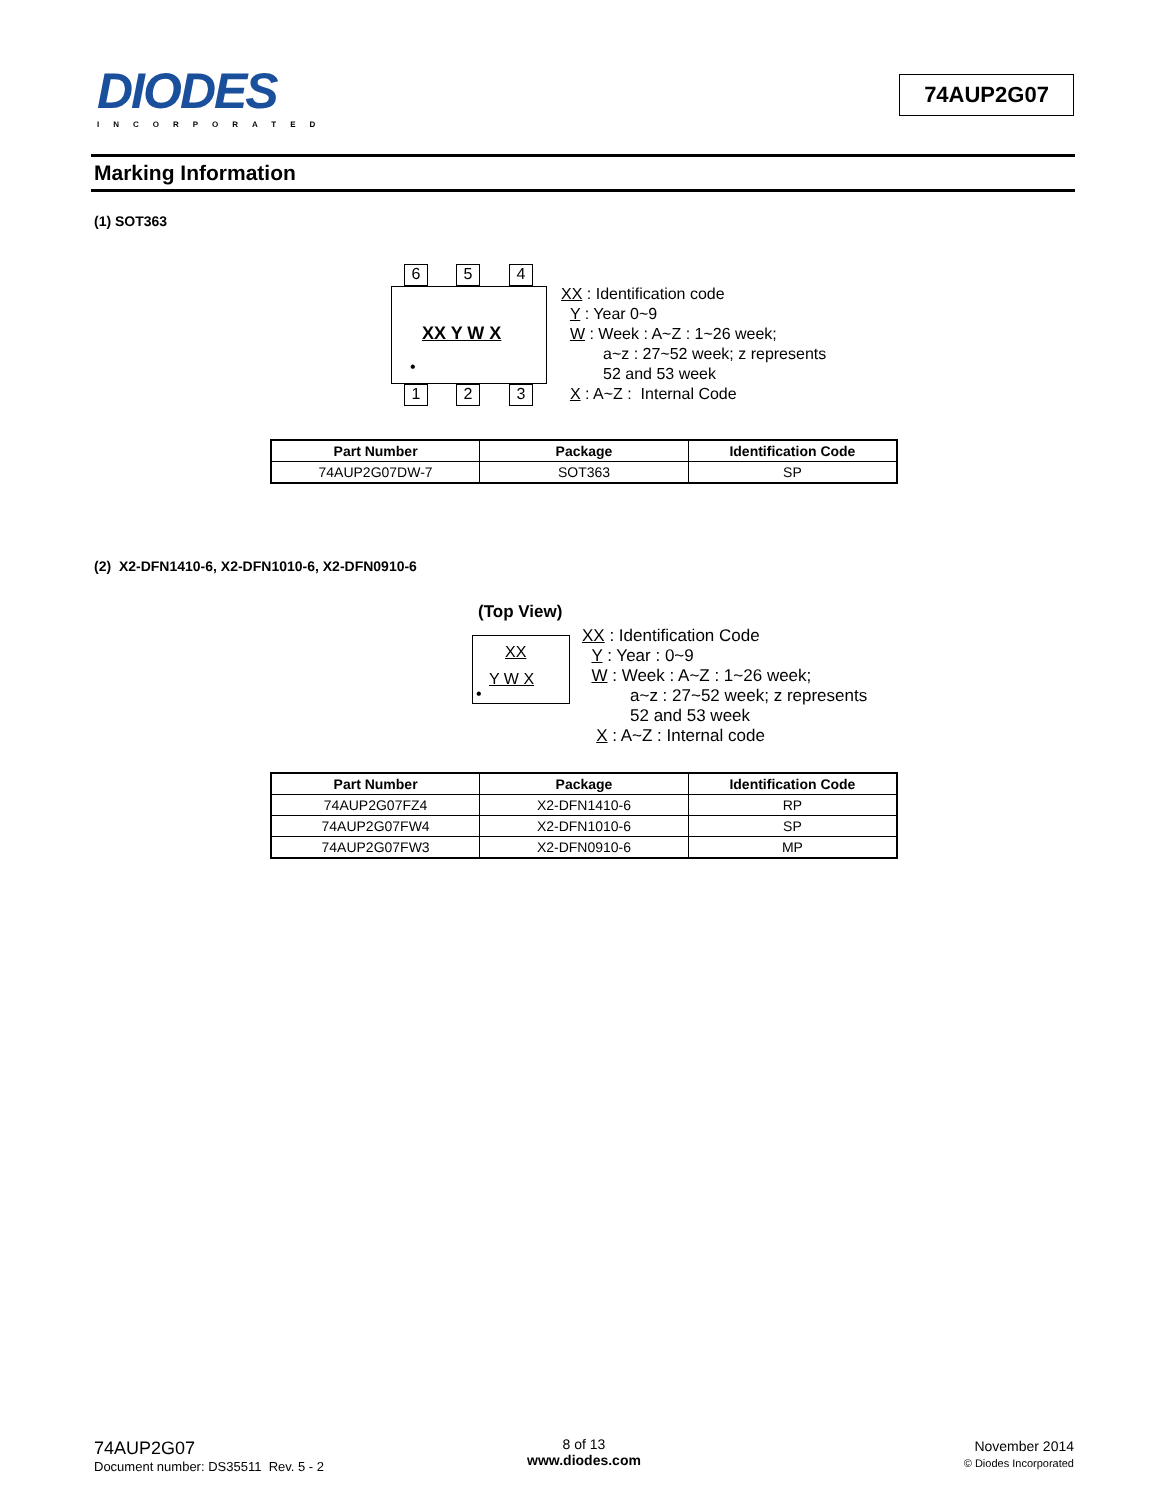DIODES
INCORPORATED
74AUP2G07
Marking Information
(1) SOT363
6 5 4
1 2 3
XX Y W X
•
XX : Identification code
Y : Year 0~9
W : Week : A~Z : 1~26 week;
a~z : 27~52 week; z represents
52 and 53 week
X : A~Z : Internal Code
| Part Number | Package | Identification Code |
| --- | --- | --- |
| 74AUP2G07DW-7 | SOT363 | SP |
(2) X2-DFN1410-6, X2-DFN1010-6, X2-DFN0910-6
(Top View)
XX
Y W X
•
XX : Identification Code
Y : Year : 0~9
W : Week : A~Z : 1~26 week;
a~z : 27~52 week; z represents
52 and 53 week
X : A~Z : Internal code
| Part Number | Package | Identification Code |
| --- | --- | --- |
| 74AUP2G07FZ4 | X2-DFN1410-6 | RP |
| 74AUP2G07FW4 | X2-DFN1010-6 | SP |
| 74AUP2G07FW3 | X2-DFN0910-6 | MP |
74AUP2G07
Document number: DS35511 Rev. 5 - 2
8 of 13
www.diodes.com
November 2014
© Diodes Incorporated